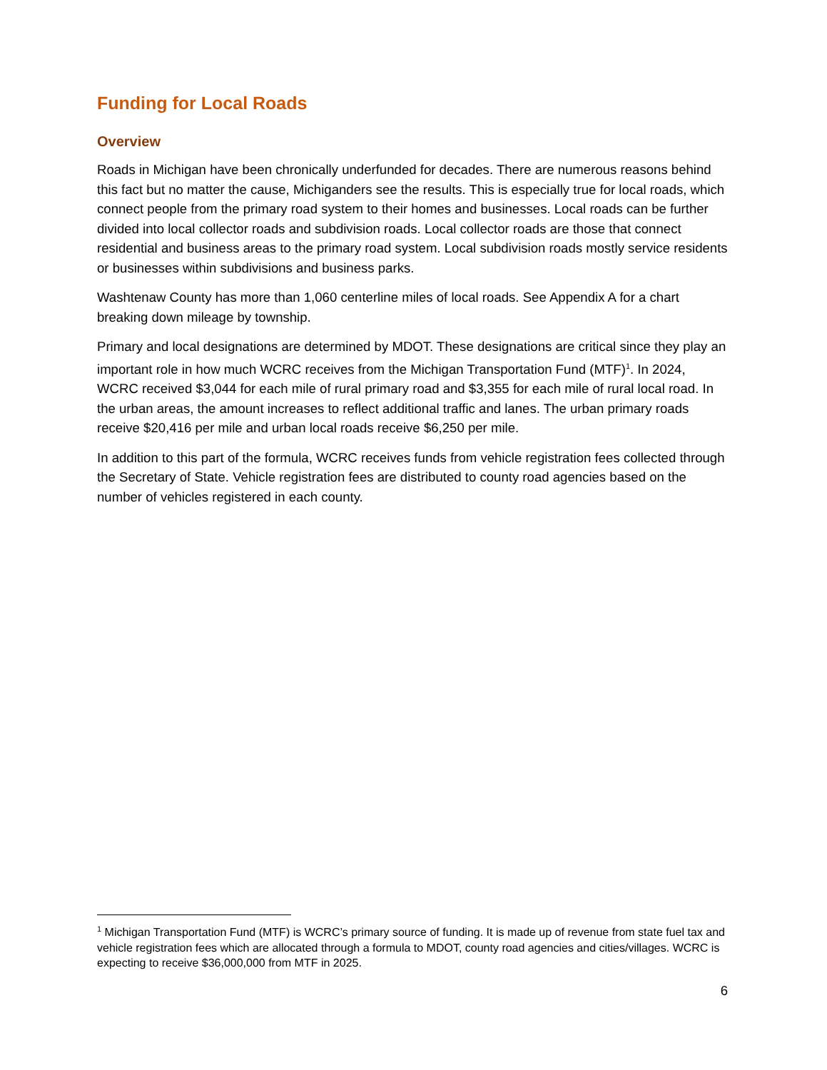Funding for Local Roads
Overview
Roads in Michigan have been chronically underfunded for decades. There are numerous reasons behind this fact but no matter the cause, Michiganders see the results. This is especially true for local roads, which connect people from the primary road system to their homes and businesses. Local roads can be further divided into local collector roads and subdivision roads. Local collector roads are those that connect residential and business areas to the primary road system. Local subdivision roads mostly service residents or businesses within subdivisions and business parks.
Washtenaw County has more than 1,060 centerline miles of local roads. See Appendix A for a chart breaking down mileage by township.
Primary and local designations are determined by MDOT. These designations are critical since they play an important role in how much WCRC receives from the Michigan Transportation Fund (MTF)<sup>1</sup>. In 2024, WCRC received $3,044 for each mile of rural primary road and $3,355 for each mile of rural local road. In the urban areas, the amount increases to reflect additional traffic and lanes. The urban primary roads receive $20,416 per mile and urban local roads receive $6,250 per mile.
In addition to this part of the formula, WCRC receives funds from vehicle registration fees collected through the Secretary of State. Vehicle registration fees are distributed to county road agencies based on the number of vehicles registered in each county.
<sup>1</sup> Michigan Transportation Fund (MTF) is WCRC’s primary source of funding. It is made up of revenue from state fuel tax and vehicle registration fees which are allocated through a formula to MDOT, county road agencies and cities/villages. WCRC is expecting to receive $36,000,000 from MTF in 2025.
6